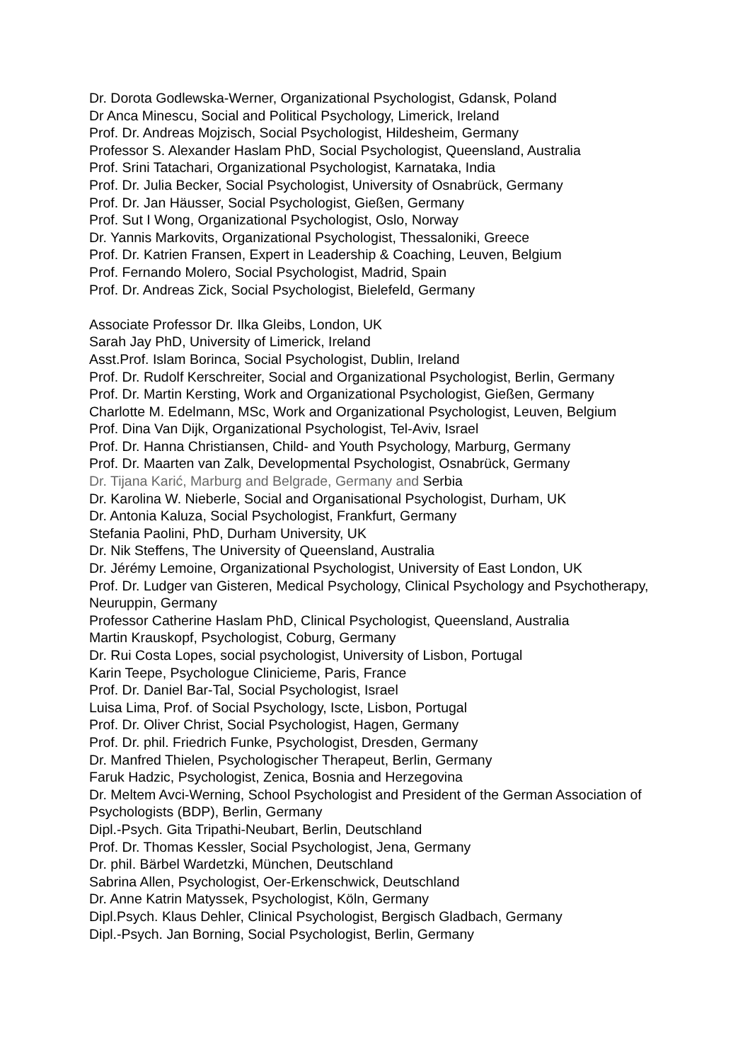Dr. Dorota Godlewska-Werner, Organizational Psychologist, Gdansk, Poland
Dr Anca Minescu, Social and Political Psychology, Limerick, Ireland
Prof. Dr. Andreas Mojzisch, Social Psychologist, Hildesheim, Germany
Professor S. Alexander Haslam PhD, Social Psychologist, Queensland, Australia
Prof. Srini Tatachari, Organizational Psychologist, Karnataka, India
Prof. Dr. Julia Becker, Social Psychologist, University of Osnabrück, Germany
Prof. Dr. Jan Häusser, Social Psychologist, Gießen, Germany
Prof. Sut I Wong, Organizational Psychologist, Oslo, Norway
Dr. Yannis Markovits, Organizational Psychologist, Thessaloniki, Greece
Prof. Dr. Katrien Fransen, Expert in Leadership & Coaching, Leuven, Belgium
Prof. Fernando Molero, Social Psychologist, Madrid, Spain
Prof. Dr. Andreas Zick, Social Psychologist, Bielefeld, Germany
Associate Professor Dr. Ilka Gleibs, London, UK
Sarah Jay PhD, University of Limerick, Ireland
Asst.Prof. Islam Borinca, Social Psychologist, Dublin, Ireland
Prof. Dr. Rudolf Kerschreiter, Social and Organizational Psychologist, Berlin, Germany
Prof. Dr. Martin Kersting, Work and Organizational Psychologist, Gießen, Germany
Charlotte M. Edelmann, MSc, Work and Organizational Psychologist, Leuven, Belgium
Prof. Dina Van Dijk, Organizational Psychologist, Tel-Aviv, Israel
Prof. Dr. Hanna Christiansen, Child- and Youth Psychology, Marburg, Germany
Prof. Dr. Maarten van Zalk, Developmental Psychologist, Osnabrück, Germany
Dr. Tijana Karić, Marburg and Belgrade, Germany and Serbia
Dr. Karolina W. Nieberle, Social and Organisational Psychologist, Durham, UK
Dr. Antonia Kaluza, Social Psychologist, Frankfurt, Germany
Stefania Paolini, PhD, Durham University, UK
Dr. Nik Steffens, The University of Queensland, Australia
Dr. Jérémy Lemoine, Organizational Psychologist, University of East London, UK
Prof. Dr. Ludger van Gisteren, Medical Psychology, Clinical Psychology and Psychotherapy, Neuruppin, Germany
Professor Catherine Haslam PhD, Clinical Psychologist, Queensland, Australia
Martin Krauskopf, Psychologist, Coburg, Germany
Dr. Rui Costa Lopes, social psychologist, University of Lisbon, Portugal
Karin Teepe, Psychologue Clinicieme, Paris, France
Prof. Dr. Daniel Bar-Tal, Social Psychologist, Israel
Luisa Lima, Prof. of Social Psychology, Iscte, Lisbon, Portugal
Prof. Dr. Oliver Christ, Social Psychologist, Hagen, Germany
Prof. Dr. phil. Friedrich Funke, Psychologist, Dresden, Germany
Dr. Manfred Thielen, Psychologischer Therapeut, Berlin, Germany
Faruk Hadzic, Psychologist, Zenica, Bosnia and Herzegovina
Dr. Meltem Avci-Werning, School Psychologist and President of the German Association of Psychologists (BDP), Berlin, Germany
Dipl.-Psych. Gita Tripathi-Neubart, Berlin, Deutschland
Prof. Dr. Thomas Kessler, Social Psychologist, Jena, Germany
Dr. phil. Bärbel Wardetzki, München, Deutschland
Sabrina Allen, Psychologist, Oer-Erkenschwick, Deutschland
Dr. Anne Katrin Matyssek, Psychologist, Köln, Germany
Dipl.Psych. Klaus Dehler, Clinical Psychologist, Bergisch Gladbach, Germany
Dipl.-Psych. Jan Borning, Social Psychologist, Berlin, Germany